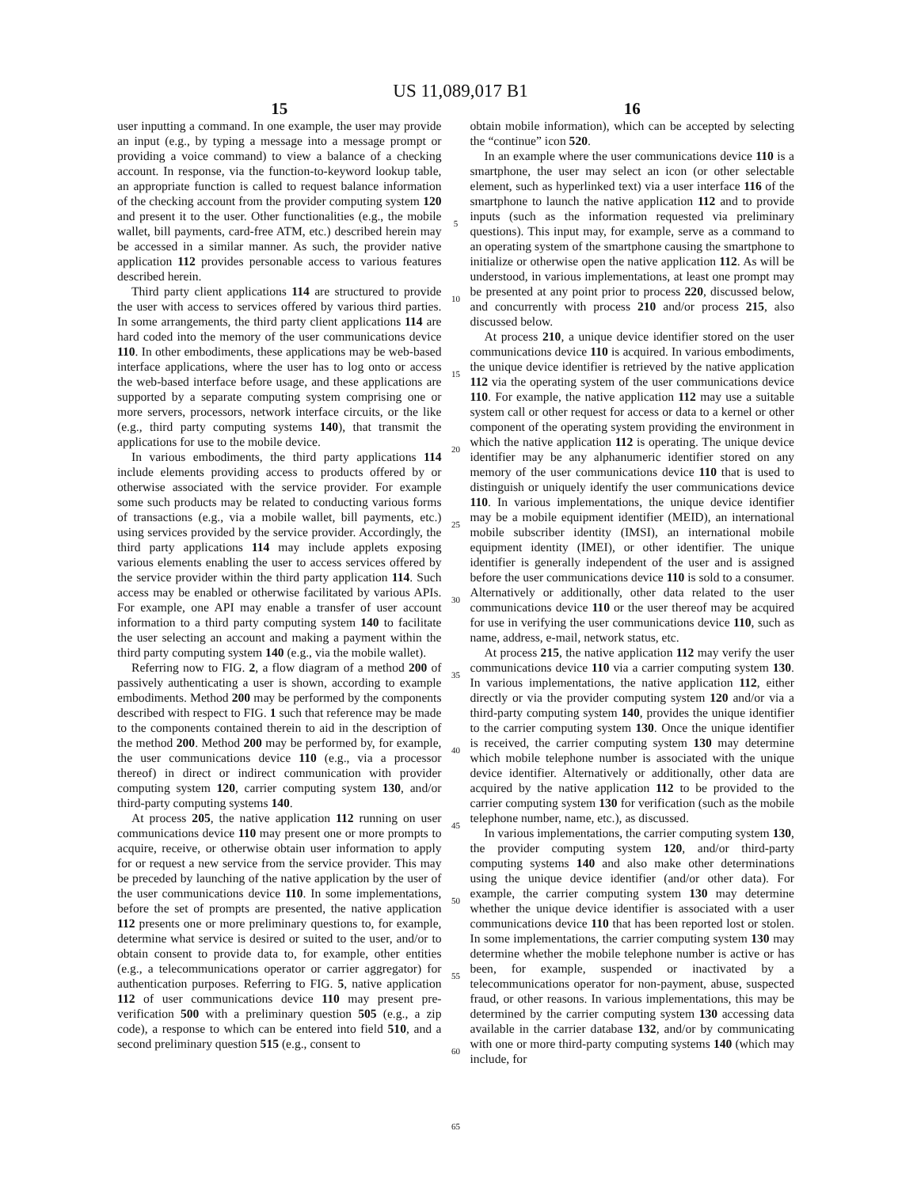US 11,089,017 B1
15
user inputting a command. In one example, the user may provide an input (e.g., by typing a message into a message prompt or providing a voice command) to view a balance of a checking account. In response, via the function-to-keyword lookup table, an appropriate function is called to request balance information of the checking account from the provider computing system 120 and present it to the user. Other functionalities (e.g., the mobile wallet, bill payments, card-free ATM, etc.) described herein may be accessed in a similar manner. As such, the provider native application 112 provides personable access to various features described herein.
Third party client applications 114 are structured to provide the user with access to services offered by various third parties. In some arrangements, the third party client applications 114 are hard coded into the memory of the user communications device 110. In other embodiments, these applications may be web-based interface applications, where the user has to log onto or access the web-based interface before usage, and these applications are supported by a separate computing system comprising one or more servers, processors, network interface circuits, or the like (e.g., third party computing systems 140), that transmit the applications for use to the mobile device.
In various embodiments, the third party applications 114 include elements providing access to products offered by or otherwise associated with the service provider. For example some such products may be related to conducting various forms of transactions (e.g., via a mobile wallet, bill payments, etc.) using services provided by the service provider. Accordingly, the third party applications 114 may include applets exposing various elements enabling the user to access services offered by the service provider within the third party application 114. Such access may be enabled or otherwise facilitated by various APIs. For example, one API may enable a transfer of user account information to a third party computing system 140 to facilitate the user selecting an account and making a payment within the third party computing system 140 (e.g., via the mobile wallet).
Referring now to FIG. 2, a flow diagram of a method 200 of passively authenticating a user is shown, according to example embodiments. Method 200 may be performed by the components described with respect to FIG. 1 such that reference may be made to the components contained therein to aid in the description of the method 200. Method 200 may be performed by, for example, the user communications device 110 (e.g., via a processor thereof) in direct or indirect communication with provider computing system 120, carrier computing system 130, and/or third-party computing systems 140.
At process 205, the native application 112 running on user communications device 110 may present one or more prompts to acquire, receive, or otherwise obtain user information to apply for or request a new service from the service provider. This may be preceded by launching of the native application by the user of the user communications device 110. In some implementations, before the set of prompts are presented, the native application 112 presents one or more preliminary questions to, for example, determine what service is desired or suited to the user, and/or to obtain consent to provide data to, for example, other entities (e.g., a telecommunications operator or carrier aggregator) for authentication purposes. Referring to FIG. 5, native application 112 of user communications device 110 may present pre-verification 500 with a preliminary question 505 (e.g., a zip code), a response to which can be entered into field 510, and a second preliminary question 515 (e.g., consent to
5
10
15
20
25
30
35
40
45
50
55
60
65
16
obtain mobile information), which can be accepted by selecting the “continue” icon 520.
In an example where the user communications device 110 is a smartphone, the user may select an icon (or other selectable element, such as hyperlinked text) via a user interface 116 of the smartphone to launch the native application 112 and to provide inputs (such as the information requested via preliminary questions). This input may, for example, serve as a command to an operating system of the smartphone causing the smartphone to initialize or otherwise open the native application 112. As will be understood, in various implementations, at least one prompt may be presented at any point prior to process 220, discussed below, and concurrently with process 210 and/or process 215, also discussed below.
At process 210, a unique device identifier stored on the user communications device 110 is acquired. In various embodiments, the unique device identifier is retrieved by the native application 112 via the operating system of the user communications device 110. For example, the native application 112 may use a suitable system call or other request for access or data to a kernel or other component of the operating system providing the environment in which the native application 112 is operating. The unique device identifier may be any alphanumeric identifier stored on any memory of the user communications device 110 that is used to distinguish or uniquely identify the user communications device 110. In various implementations, the unique device identifier may be a mobile equipment identifier (MEID), an international mobile subscriber identity (IMSI), an international mobile equipment identity (IMEI), or other identifier. The unique identifier is generally independent of the user and is assigned before the user communications device 110 is sold to a consumer. Alternatively or additionally, other data related to the user communications device 110 or the user thereof may be acquired for use in verifying the user communications device 110, such as name, address, e-mail, network status, etc.
At process 215, the native application 112 may verify the user communications device 110 via a carrier computing system 130. In various implementations, the native application 112, either directly or via the provider computing system 120 and/or via a third-party computing system 140, provides the unique identifier to the carrier computing system 130. Once the unique identifier is received, the carrier computing system 130 may determine which mobile telephone number is associated with the unique device identifier. Alternatively or additionally, other data are acquired by the native application 112 to be provided to the carrier computing system 130 for verification (such as the mobile telephone number, name, etc.), as discussed.
In various implementations, the carrier computing system 130, the provider computing system 120, and/or third-party computing systems 140 and also make other determinations using the unique device identifier (and/or other data). For example, the carrier computing system 130 may determine whether the unique device identifier is associated with a user communications device 110 that has been reported lost or stolen. In some implementations, the carrier computing system 130 may determine whether the mobile telephone number is active or has been, for example, suspended or inactivated by a telecommunications operator for non-payment, abuse, suspected fraud, or other reasons. In various implementations, this may be determined by the carrier computing system 130 accessing data available in the carrier database 132, and/or by communicating with one or more third-party computing systems 140 (which may include, for